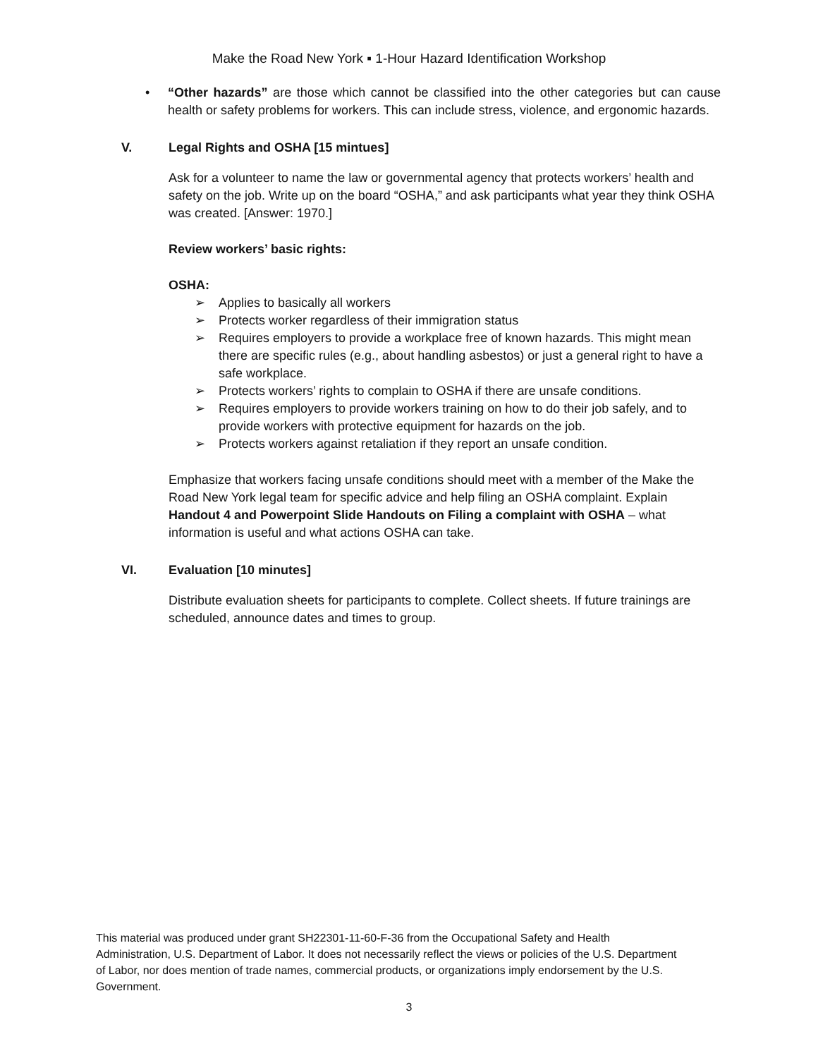Make the Road New York ▪ 1-Hour Hazard Identification Workshop
• “Other hazards” are those which cannot be classified into the other categories but can cause health or safety problems for workers. This can include stress, violence, and ergonomic hazards.
V. Legal Rights and OSHA [15 mintues]
Ask for a volunteer to name the law or governmental agency that protects workers’ health and safety on the job. Write up on the board “OSHA,” and ask participants what year they think OSHA was created. [Answer: 1970.]
Review workers’ basic rights:
OSHA:
➢ Applies to basically all workers
➢ Protects worker regardless of their immigration status
➢ Requires employers to provide a workplace free of known hazards. This might mean there are specific rules (e.g., about handling asbestos) or just a general right to have a safe workplace.
➢ Protects workers’ rights to complain to OSHA if there are unsafe conditions.
➢ Requires employers to provide workers training on how to do their job safely, and to provide workers with protective equipment for hazards on the job.
➢ Protects workers against retaliation if they report an unsafe condition.
Emphasize that workers facing unsafe conditions should meet with a member of the Make the Road New York legal team for specific advice and help filing an OSHA complaint. Explain Handout 4 and Powerpoint Slide Handouts on Filing a complaint with OSHA – what information is useful and what actions OSHA can take.
VI. Evaluation [10 minutes]
Distribute evaluation sheets for participants to complete. Collect sheets. If future trainings are scheduled, announce dates and times to group.
This material was produced under grant SH22301-11-60-F-36 from the Occupational Safety and Health Administration, U.S. Department of Labor. It does not necessarily reflect the views or policies of the U.S. Department of Labor, nor does mention of trade names, commercial products, or organizations imply endorsement by the U.S. Government.
3